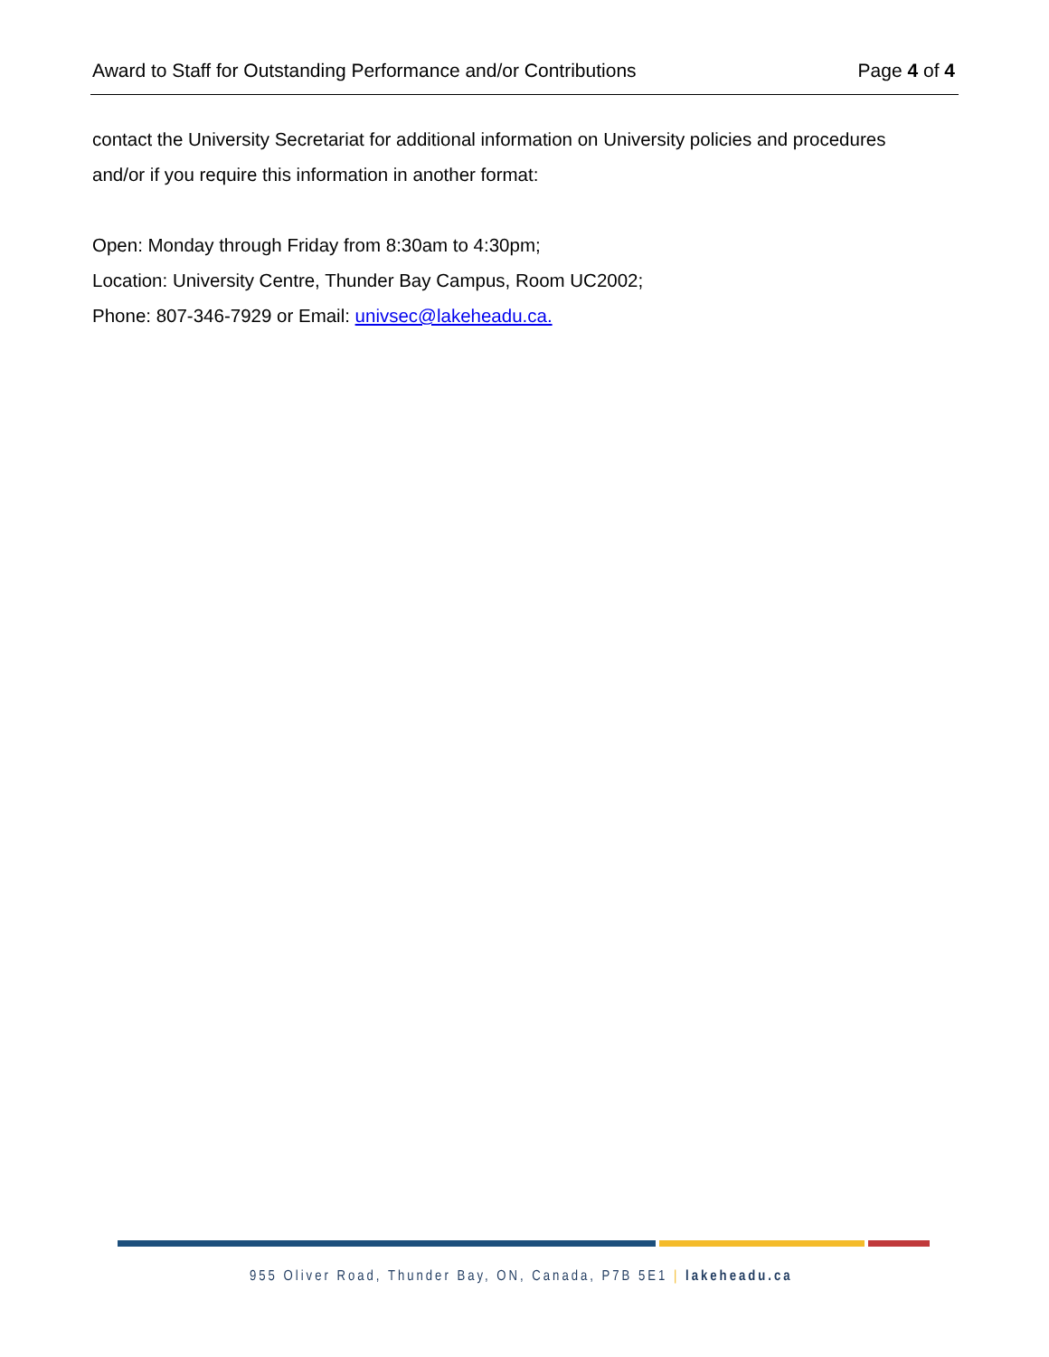Award to Staff for Outstanding Performance and/or Contributions Page 4 of 4
contact the University Secretariat for additional information on University policies and procedures and/or if you require this information in another format:
Open: Monday through Friday from 8:30am to 4:30pm;
Location: University Centre, Thunder Bay Campus, Room UC2002;
Phone: 807-346-7929 or Email: univsec@lakeheadu.ca.
955 Oliver Road, Thunder Bay, ON, Canada, P7B 5E1 | lakeheadu.ca